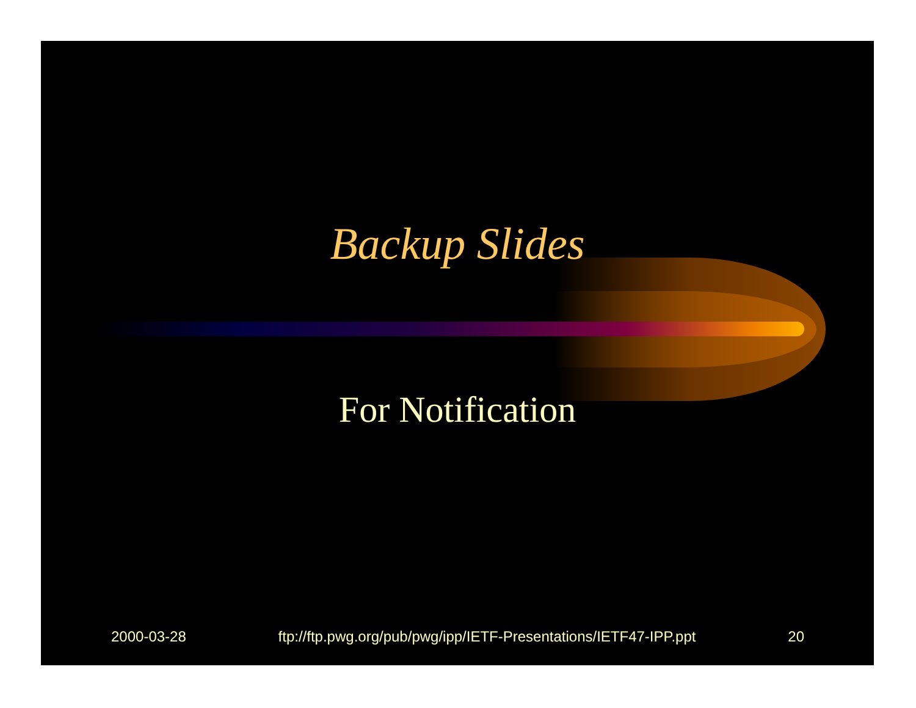Backup Slides
For Notification
2000-03-28 ftp://ftp.pwg.org/pub/pwg/ipp/IETF-Presentations/IETF47-IPP.ppt 20